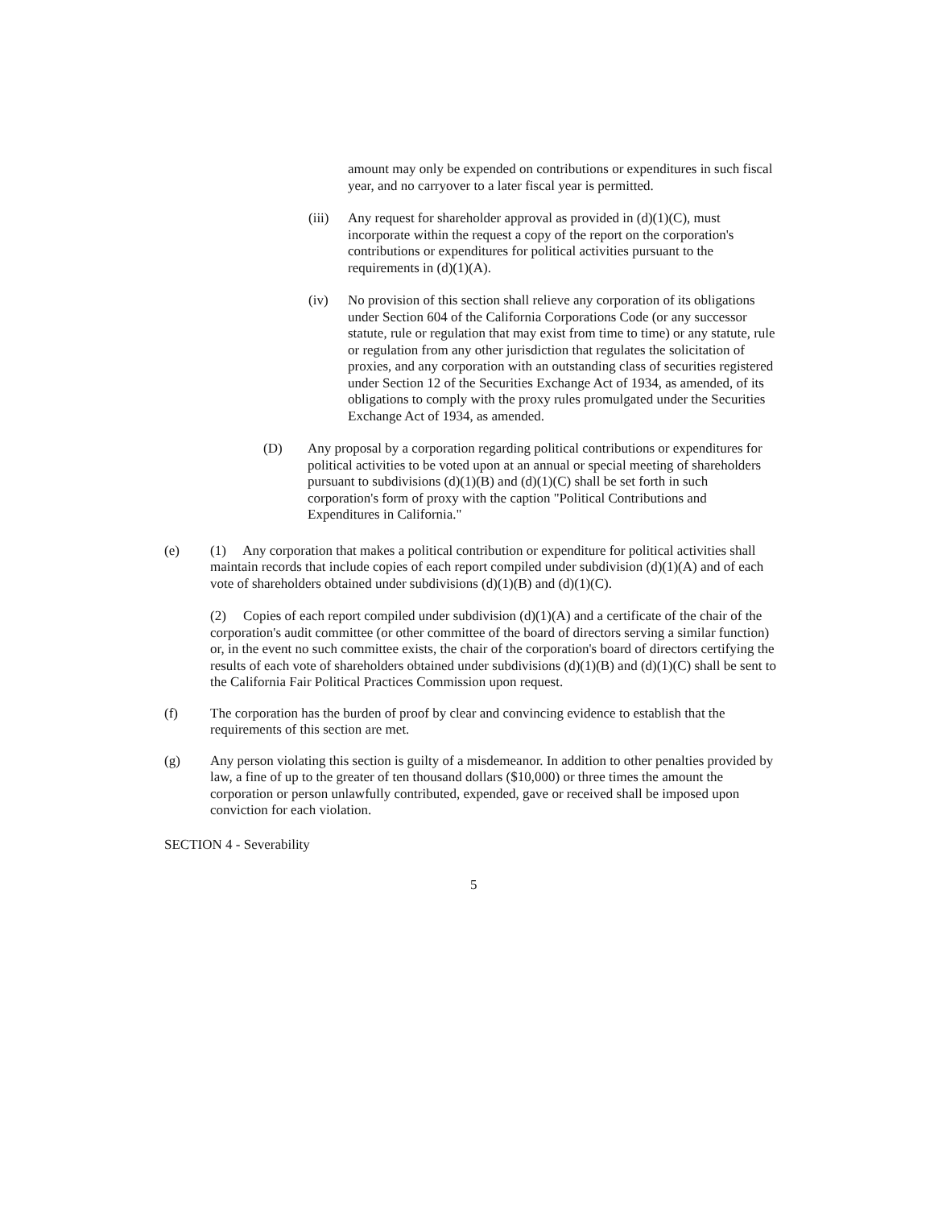amount may only be expended on contributions or expenditures in such fiscal year, and no carryover to a later fiscal year is permitted.
(iii)
Any request for shareholder approval as provided in (d)(1)(C), must incorporate within the request a copy of the report on the corporation's contributions or expenditures for political activities pursuant to the requirements in (d)(1)(A).
(iv) No provision of this section shall relieve any corporation of its obligations under Section 604 of the California Corporations Code (or any successor statute, rule or regulation that may exist from time to time) or any statute, rule or regulation from any other jurisdiction that regulates the solicitation of proxies, and any corporation with an outstanding class of securities registered under Section 12 of the Securities Exchange Act of 1934, as amended, of its obligations to comply with the proxy rules promulgated under the Securities Exchange Act of 1934, as amended.
(D) Any proposal by a corporation regarding political contributions or expenditures for political activities to be voted upon at an annual or special meeting of shareholders pursuant to subdivisions (d)(1)(B) and (d)(1)(C) shall be set forth in such corporation's form of proxy with the caption "Political Contributions and Expenditures in California."
(e) (1) Any corporation that makes a political contribution or expenditure for political activities shall maintain records that include copies of each report compiled under subdivision (d)(1)(A) and of each vote of shareholders obtained under subdivisions (d)(1)(B) and (d)(1)(C).
(2) Copies of each report compiled under subdivision (d)(1)(A) and a certificate of the chair of the corporation's audit committee (or other committee of the board of directors serving a similar function) or, in the event no such committee exists, the chair of the corporation's board of directors certifying the results of each vote of shareholders obtained under subdivisions (d)(1)(B) and (d)(1)(C) shall be sent to the California Fair Political Practices Commission upon request.
(f) The corporation has the burden of proof by clear and convincing evidence to establish that the requirements of this section are met.
(g) Any person violating this section is guilty of a misdemeanor. In addition to other penalties provided by law, a fine of up to the greater of ten thousand dollars ($10,000) or three times the amount the corporation or person unlawfully contributed, expended, gave or received shall be imposed upon conviction for each violation.
SECTION 4 - Severability
5